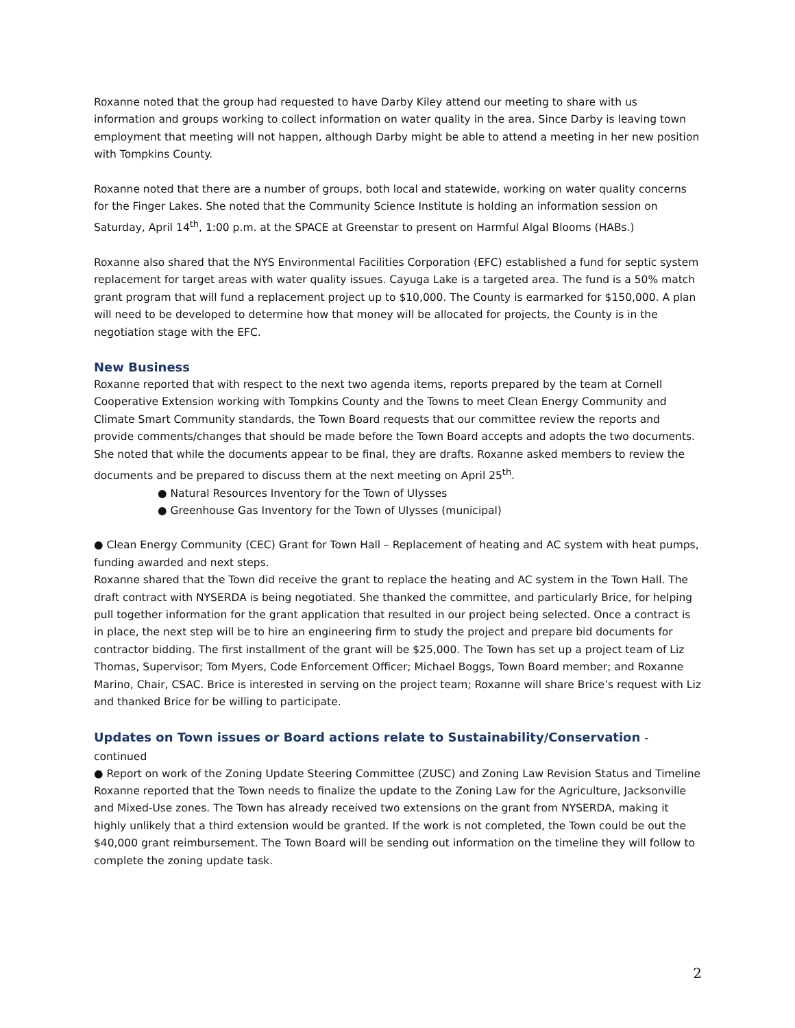Roxanne noted that the group had requested to have Darby Kiley attend our meeting to share with us information and groups working to collect information on water quality in the area. Since Darby is leaving town employment that meeting will not happen, although Darby might be able to attend a meeting in her new position with Tompkins County.
Roxanne noted that there are a number of groups, both local and statewide, working on water quality concerns for the Finger Lakes. She noted that the Community Science Institute is holding an information session on Saturday, April 14<sup>th</sup>, 1:00 p.m. at the SPACE at Greenstar to present on Harmful Algal Blooms (HABs.)
Roxanne also shared that the NYS Environmental Facilities Corporation (EFC) established a fund for septic system replacement for target areas with water quality issues. Cayuga Lake is a targeted area. The fund is a 50% match grant program that will fund a replacement project up to $10,000. The County is earmarked for $150,000. A plan will need to be developed to determine how that money will be allocated for projects, the County is in the negotiation stage with the EFC.
New Business
Roxanne reported that with respect to the next two agenda items, reports prepared by the team at Cornell Cooperative Extension working with Tompkins County and the Towns to meet Clean Energy Community and Climate Smart Community standards, the Town Board requests that our committee review the reports and provide comments/changes that should be made before the Town Board accepts and adopts the two documents. She noted that while the documents appear to be final, they are drafts. Roxanne asked members to review the documents and be prepared to discuss them at the next meeting on April 25<sup>th</sup>.
● Natural Resources Inventory for the Town of Ulysses
● Greenhouse Gas Inventory for the Town of Ulysses (municipal)
● Clean Energy Community (CEC) Grant for Town Hall – Replacement of heating and AC system with heat pumps, funding awarded and next steps.
Roxanne shared that the Town did receive the grant to replace the heating and AC system in the Town Hall. The draft contract with NYSERDA is being negotiated. She thanked the committee, and particularly Brice, for helping pull together information for the grant application that resulted in our project being selected. Once a contract is in place, the next step will be to hire an engineering firm to study the project and prepare bid documents for contractor bidding. The first installment of the grant will be $25,000. The Town has set up a project team of Liz Thomas, Supervisor; Tom Myers, Code Enforcement Officer; Michael Boggs, Town Board member; and Roxanne Marino, Chair, CSAC. Brice is interested in serving on the project team; Roxanne will share Brice’s request with Liz and thanked Brice for be willing to participate.
Updates on Town issues or Board actions relate to Sustainability/Conservation - continued
● Report on work of the Zoning Update Steering Committee (ZUSC) and Zoning Law Revision Status and Timeline
Roxanne reported that the Town needs to finalize the update to the Zoning Law for the Agriculture, Jacksonville and Mixed-Use zones. The Town has already received two extensions on the grant from NYSERDA, making it highly unlikely that a third extension would be granted. If the work is not completed, the Town could be out the $40,000 grant reimbursement. The Town Board will be sending out information on the timeline they will follow to complete the zoning update task.
2